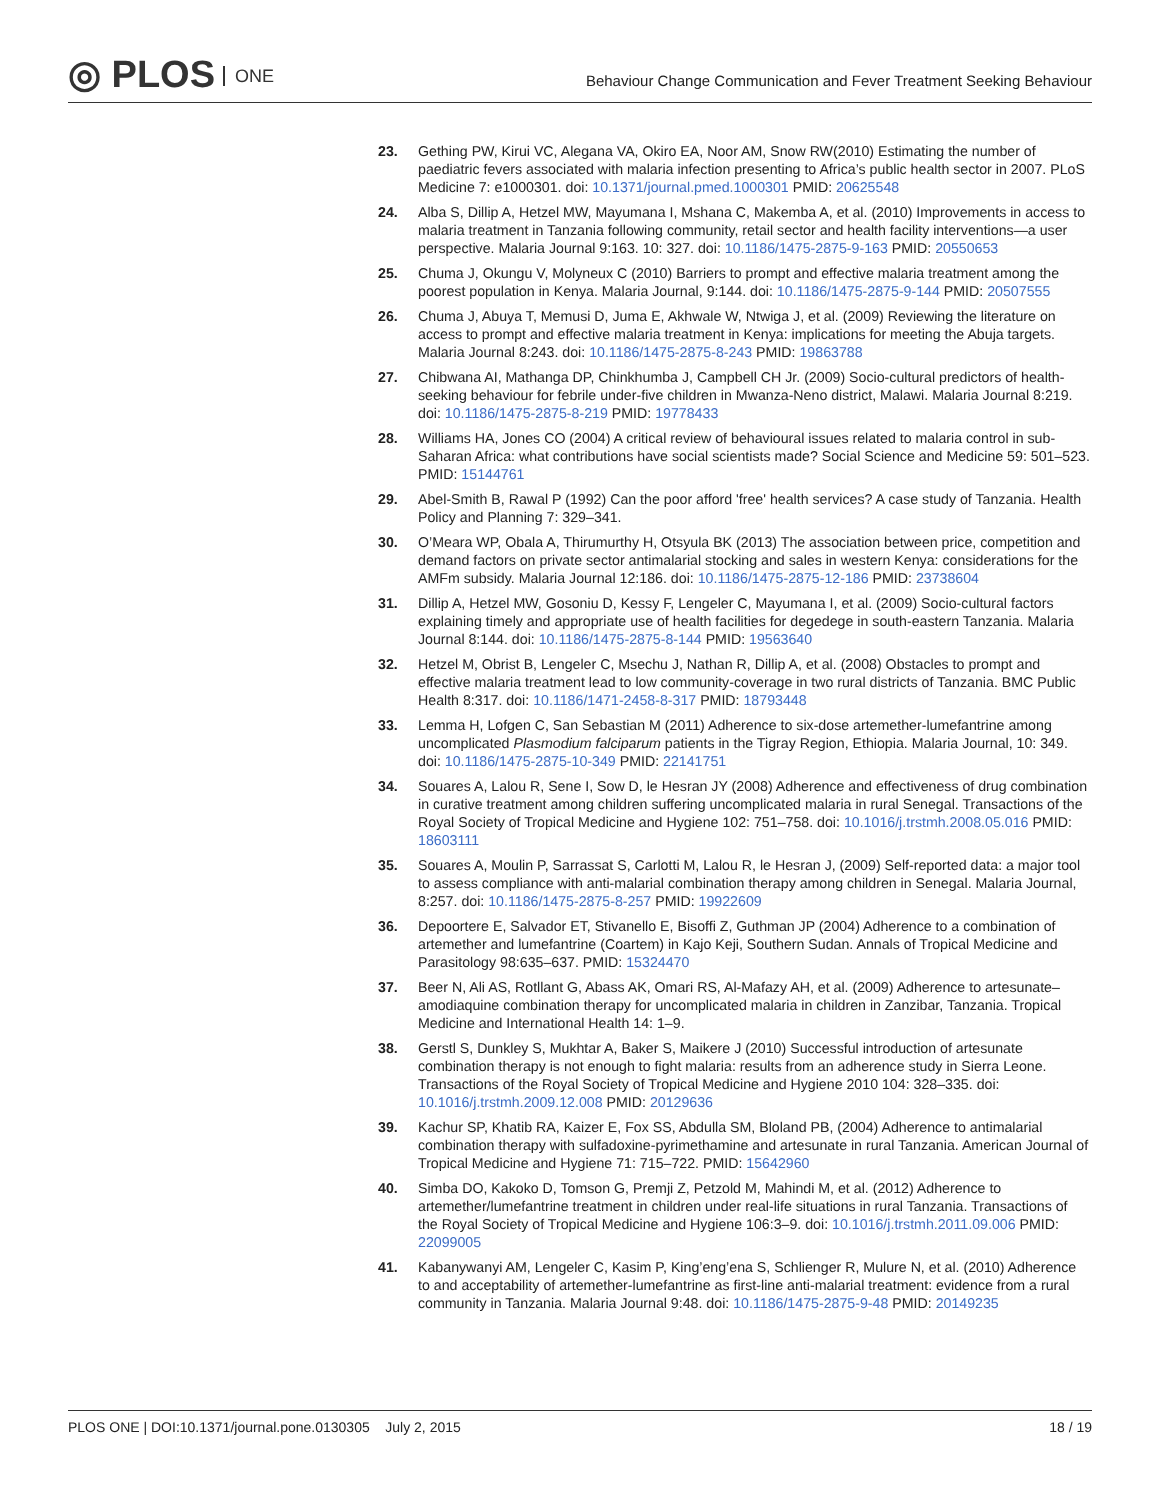◎ PLOS ONE
Behaviour Change Communication and Fever Treatment Seeking Behaviour
23. Gething PW, Kirui VC, Alegana VA, Okiro EA, Noor AM, Snow RW(2010) Estimating the number of paediatric fevers associated with malaria infection presenting to Africa’s public health sector in 2007. PLoS Medicine 7: e1000301. doi: 10.1371/journal.pmed.1000301 PMID: 20625548
24. Alba S, Dillip A, Hetzel MW, Mayumana I, Mshana C, Makemba A, et al. (2010) Improvements in access to malaria treatment in Tanzania following community, retail sector and health facility interventions—a user perspective. Malaria Journal 9:163. 10: 327. doi: 10.1186/1475-2875-9-163 PMID: 20550653
25. Chuma J, Okungu V, Molyneux C (2010) Barriers to prompt and effective malaria treatment among the poorest population in Kenya. Malaria Journal, 9:144. doi: 10.1186/1475-2875-9-144 PMID: 20507555
26. Chuma J, Abuya T, Memusi D, Juma E, Akhwale W, Ntwiga J, et al. (2009) Reviewing the literature on access to prompt and effective malaria treatment in Kenya: implications for meeting the Abuja targets. Malaria Journal 8:243. doi: 10.1186/1475-2875-8-243 PMID: 19863788
27. Chibwana AI, Mathanga DP, Chinkhumba J, Campbell CH Jr. (2009) Socio-cultural predictors of health-seeking behaviour for febrile under-five children in Mwanza-Neno district, Malawi. Malaria Journal 8:219. doi: 10.1186/1475-2875-8-219 PMID: 19778433
28. Williams HA, Jones CO (2004) A critical review of behavioural issues related to malaria control in sub-Saharan Africa: what contributions have social scientists made? Social Science and Medicine 59: 501–523. PMID: 15144761
29. Abel-Smith B, Rawal P (1992) Can the poor afford 'free' health services? A case study of Tanzania. Health Policy and Planning 7: 329–341.
30. O’Meara WP, Obala A, Thirumurthy H, Otsyula BK (2013) The association between price, competition and demand factors on private sector antimalarial stocking and sales in western Kenya: considerations for the AMFm subsidy. Malaria Journal 12:186. doi: 10.1186/1475-2875-12-186 PMID: 23738604
31. Dillip A, Hetzel MW, Gosoniu D, Kessy F, Lengeler C, Mayumana I, et al. (2009) Socio-cultural factors explaining timely and appropriate use of health facilities for degedege in south-eastern Tanzania. Malaria Journal 8:144. doi: 10.1186/1475-2875-8-144 PMID: 19563640
32. Hetzel M, Obrist B, Lengeler C, Msechu J, Nathan R, Dillip A, et al. (2008) Obstacles to prompt and effective malaria treatment lead to low community-coverage in two rural districts of Tanzania. BMC Public Health 8:317. doi: 10.1186/1471-2458-8-317 PMID: 18793448
33. Lemma H, Lofgen C, San Sebastian M (2011) Adherence to six-dose artemether-lumefantrine among uncomplicated Plasmodium falciparum patients in the Tigray Region, Ethiopia. Malaria Journal, 10: 349. doi: 10.1186/1475-2875-10-349 PMID: 22141751
34. Souares A, Lalou R, Sene I, Sow D, le Hesran JY (2008) Adherence and effectiveness of drug combination in curative treatment among children suffering uncomplicated malaria in rural Senegal. Transactions of the Royal Society of Tropical Medicine and Hygiene 102: 751–758. doi: 10.1016/j.trstmh.2008.05.016 PMID: 18603111
35. Souares A, Moulin P, Sarrassat S, Carlotti M, Lalou R, le Hesran J, (2009) Self-reported data: a major tool to assess compliance with anti-malarial combination therapy among children in Senegal. Malaria Journal, 8:257. doi: 10.1186/1475-2875-8-257 PMID: 19922609
36. Depoortere E, Salvador ET, Stivanello E, Bisoffi Z, Guthman JP (2004) Adherence to a combination of artemether and lumefantrine (Coartem) in Kajo Keji, Southern Sudan. Annals of Tropical Medicine and Parasitology 98:635–637. PMID: 15324470
37. Beer N, Ali AS, Rotllant G, Abass AK, Omari RS, Al-Mafazy AH, et al. (2009) Adherence to artesunate–amodiaquine combination therapy for uncomplicated malaria in children in Zanzibar, Tanzania. Tropical Medicine and International Health 14: 1–9.
38. Gerstl S, Dunkley S, Mukhtar A, Baker S, Maikere J (2010) Successful introduction of artesunate combination therapy is not enough to fight malaria: results from an adherence study in Sierra Leone. Transactions of the Royal Society of Tropical Medicine and Hygiene 2010 104: 328–335. doi: 10.1016/j.trstmh.2009.12.008 PMID: 20129636
39. Kachur SP, Khatib RA, Kaizer E, Fox SS, Abdulla SM, Bloland PB, (2004) Adherence to antimalarial combination therapy with sulfadoxine-pyrimethamine and artesunate in rural Tanzania. American Journal of Tropical Medicine and Hygiene 71: 715–722. PMID: 15642960
40. Simba DO, Kakoko D, Tomson G, Premji Z, Petzold M, Mahindi M, et al. (2012) Adherence to artemether/lumefantrine treatment in children under real-life situations in rural Tanzania. Transactions of the Royal Society of Tropical Medicine and Hygiene 106:3–9. doi: 10.1016/j.trstmh.2011.09.006 PMID: 22099005
41. Kabanywanyi AM, Lengeler C, Kasim P, King’eng’ena S, Schlienger R, Mulure N, et al. (2010) Adherence to and acceptability of artemether-lumefantrine as first-line anti-malarial treatment: evidence from a rural community in Tanzania. Malaria Journal 9:48. doi: 10.1186/1475-2875-9-48 PMID: 20149235
PLOS ONE | DOI:10.1371/journal.pone.0130305 July 2, 2015
18 / 19